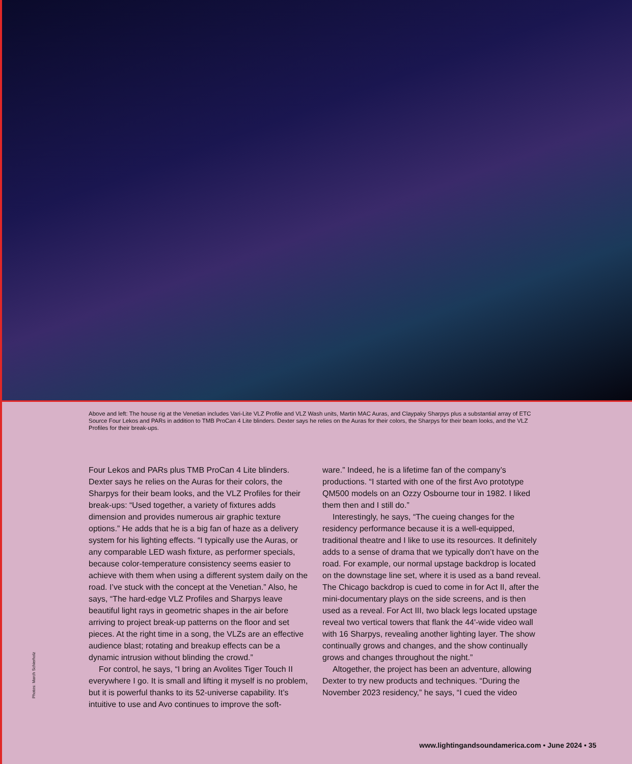Above and left: The house rig at the Venetian includes Vari-Lite VLZ Profile and VLZ Wash units, Martin MAC Auras, and Claypaky Sharpys plus a substantial array of ETC Source Four Lekos and PARs in addition to TMB ProCan 4 Lite blinders. Dexter says he relies on the Auras for their colors, the Sharpys for their beam looks, and the VLZ Profiles for their break-ups.
Four Lekos and PARs plus TMB ProCan 4 Lite blinders. Dexter says he relies on the Auras for their colors, the Sharpys for their beam looks, and the VLZ Profiles for their break-ups: “Used together, a variety of fixtures adds dimension and provides numerous air graphic texture options.” He adds that he is a big fan of haze as a delivery system for his lighting effects. “I typically use the Auras, or any comparable LED wash fixture, as performer specials, because color-temperature consistency seems easier to achieve with them when using a different system daily on the road. I’ve stuck with the concept at the Venetian.” Also, he says, “The hard-edge VLZ Profiles and Sharpys leave beautiful light rays in geometric shapes in the air before arriving to project break-up patterns on the floor and set pieces. At the right time in a song, the VLZs are an effective audience blast; rotating and breakup effects can be a dynamic intrusion without blinding the crowd.”
For control, he says, “I bring an Avolites Tiger Touch II everywhere I go. It is small and lifting it myself is no problem, but it is powerful thanks to its 52-universe capability. It’s intuitive to use and Avo continues to improve the soft-
ware.” Indeed, he is a lifetime fan of the company’s productions. “I started with one of the first Avo prototype QM500 models on an Ozzy Osbourne tour in 1982. I liked them then and I still do.”
Interestingly, he says, “The cueing changes for the residency performance because it is a well-equipped, traditional theatre and I like to use its resources. It definitely adds to a sense of drama that we typically don’t have on the road. For example, our normal upstage backdrop is located on the downstage line set, where it is used as a band reveal. The Chicago backdrop is cued to come in for Act II, after the mini-documentary plays on the side screens, and is then used as a reveal. For Act III, two black legs located upstage reveal two vertical towers that flank the 44'-wide video wall with 16 Sharpys, revealing another lighting layer. The show continually grows and changes, and the show continually grows and changes throughout the night.”
Altogether, the project has been an adventure, allowing Dexter to try new products and techniques. “During the November 2023 residency,” he says, “I cued the video
Photos: March Schierholz
www.lightingandsoundamerica.com • June 2024 • 35